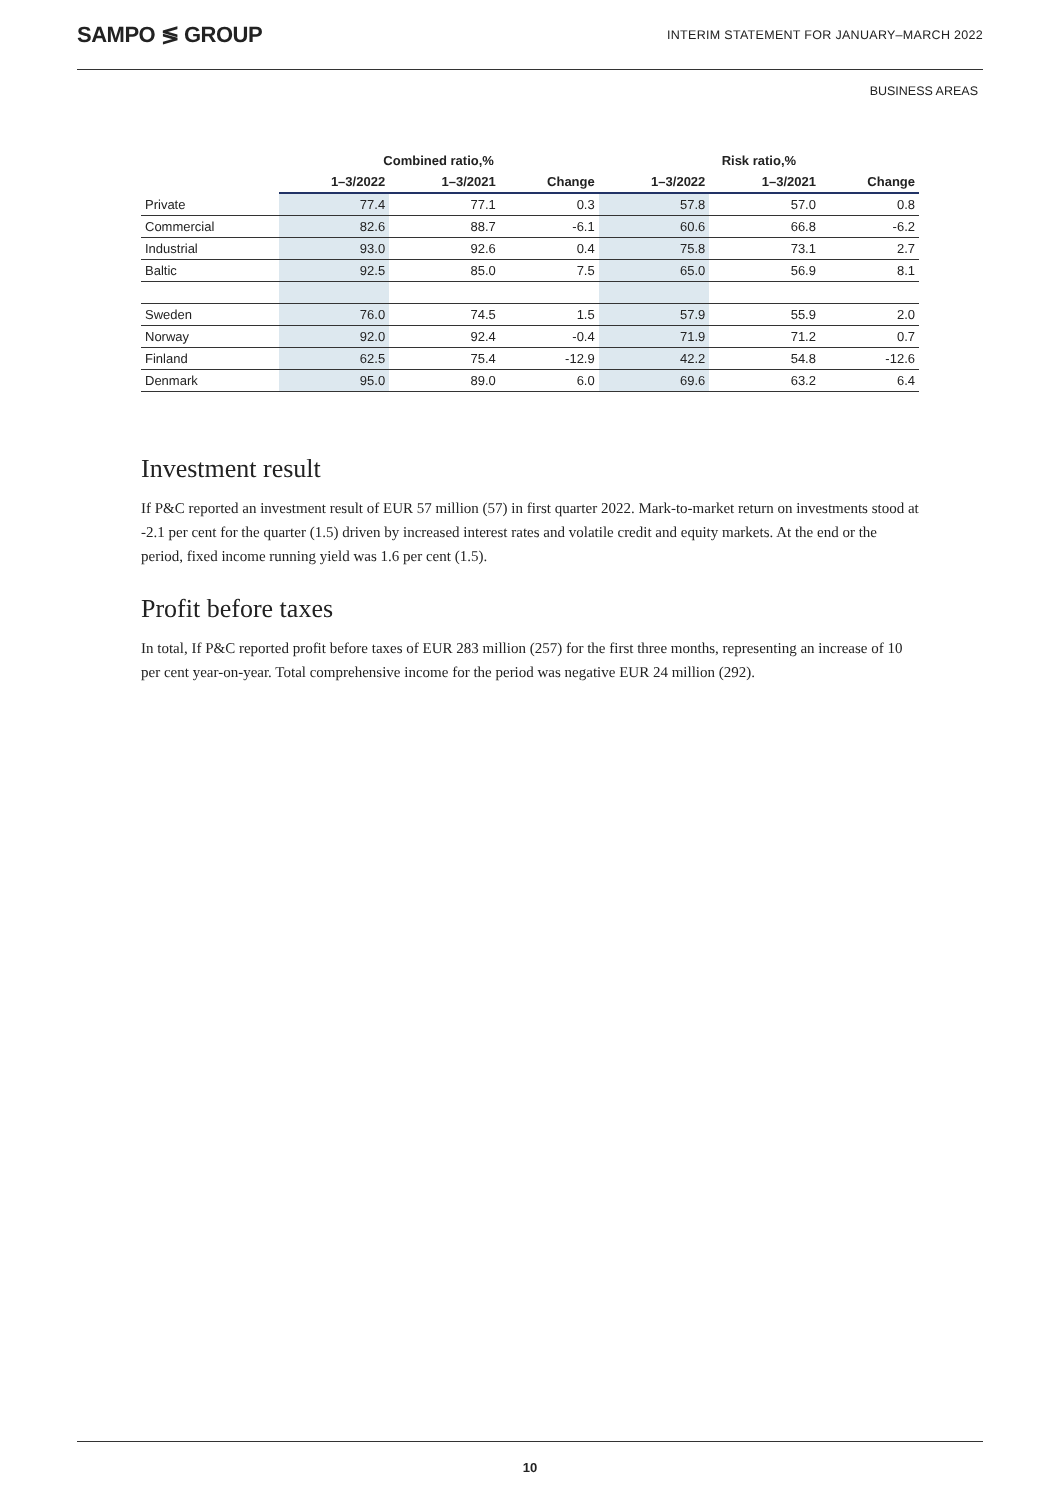SAMPO ≶ GROUP
INTERIM STATEMENT FOR JANUARY–MARCH 2022
BUSINESS AREAS
| | Combined ratio,% | | | Risk ratio,% | | |
| --- | --- | --- | --- | --- | --- | --- |
| | 1–3/2022 | 1–3/2021 | Change | 1–3/2022 | 1–3/2021 | Change |
| Private | 77.4 | 77.1 | 0.3 | 57.8 | 57.0 | 0.8 |
| Commercial | 82.6 | 88.7 | -6.1 | 60.6 | 66.8 | -6.2 |
| Industrial | 93.0 | 92.6 | 0.4 | 75.8 | 73.1 | 2.7 |
| Baltic | 92.5 | 85.0 | 7.5 | 65.0 | 56.9 | 8.1 |
| Sweden | 76.0 | 74.5 | 1.5 | 57.9 | 55.9 | 2.0 |
| Norway | 92.0 | 92.4 | -0.4 | 71.9 | 71.2 | 0.7 |
| Finland | 62.5 | 75.4 | -12.9 | 42.2 | 54.8 | -12.6 |
| Denmark | 95.0 | 89.0 | 6.0 | 69.6 | 63.2 | 6.4 |
Investment result
If P&C reported an investment result of EUR 57 million (57) in first quarter 2022. Mark-to-market return on investments stood at -2.1 per cent for the quarter (1.5) driven by increased interest rates and volatile credit and equity markets. At the end or the period, fixed income running yield was 1.6 per cent (1.5).
Profit before taxes
In total, If P&C reported profit before taxes of EUR 283 million (257) for the first three months, representing an increase of 10 per cent year-on-year. Total comprehensive income for the period was negative EUR 24 million (292).
10